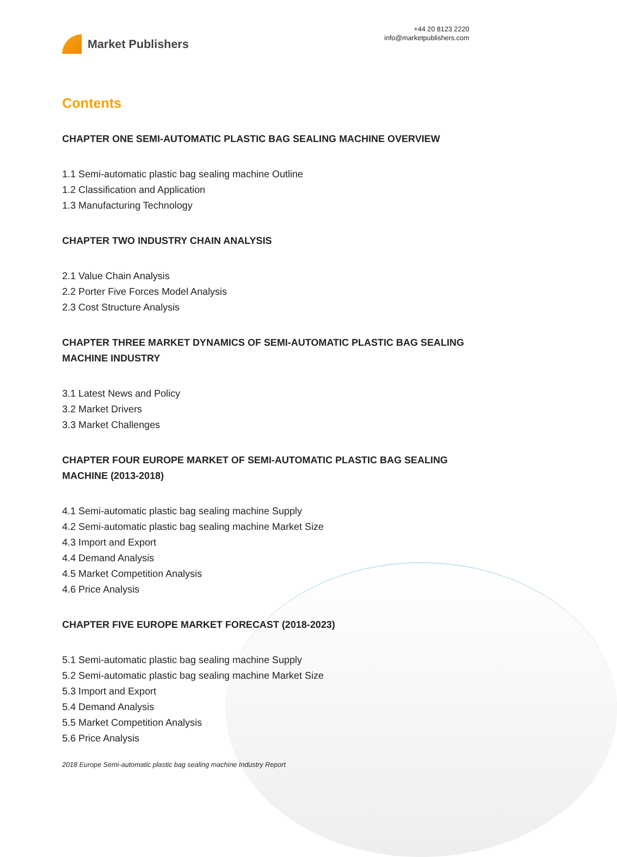Market Publishers
+44 20 8123 2220
info@marketpublishers.com
Contents
CHAPTER ONE SEMI-AUTOMATIC PLASTIC BAG SEALING MACHINE OVERVIEW
1.1 Semi-automatic plastic bag sealing machine Outline
1.2 Classification and Application
1.3 Manufacturing Technology
CHAPTER TWO INDUSTRY CHAIN ANALYSIS
2.1 Value Chain Analysis
2.2 Porter Five Forces Model Analysis
2.3 Cost Structure Analysis
CHAPTER THREE MARKET DYNAMICS OF SEMI-AUTOMATIC PLASTIC BAG SEALING MACHINE INDUSTRY
3.1 Latest News and Policy
3.2 Market Drivers
3.3 Market Challenges
CHAPTER FOUR EUROPE MARKET OF SEMI-AUTOMATIC PLASTIC BAG SEALING MACHINE (2013-2018)
4.1 Semi-automatic plastic bag sealing machine Supply
4.2 Semi-automatic plastic bag sealing machine Market Size
4.3 Import and Export
4.4 Demand Analysis
4.5 Market Competition Analysis
4.6 Price Analysis
CHAPTER FIVE EUROPE MARKET FORECAST (2018-2023)
5.1 Semi-automatic plastic bag sealing machine Supply
5.2 Semi-automatic plastic bag sealing machine Market Size
5.3 Import and Export
5.4 Demand Analysis
5.5 Market Competition Analysis
5.6 Price Analysis
2018 Europe Semi-automatic plastic bag sealing machine Industry Report